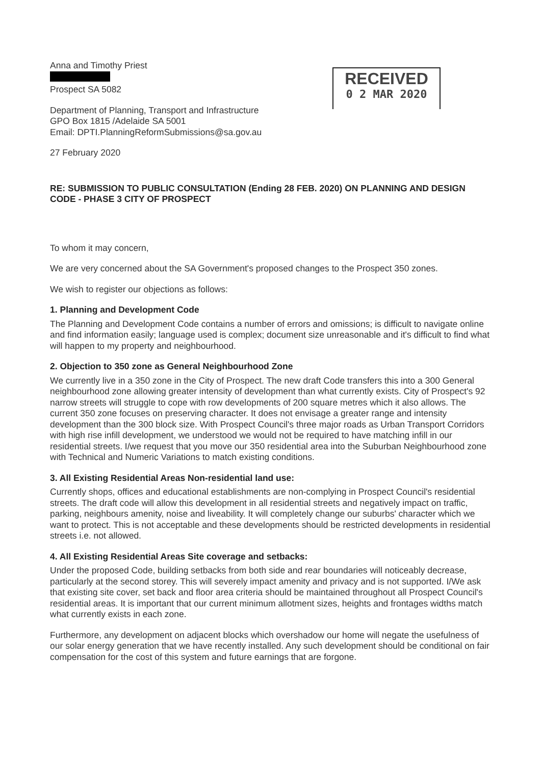RECEIVED
0 2 MAR 2020
Anna and Timothy Priest
Prospect SA 5082
Department of Planning, Transport and Infrastructure
GPO Box 1815 /Adelaide SA 5001
Email: DPTI.PlanningReformSubmissions@sa.gov.au
27 February 2020
RE: SUBMISSION TO PUBLIC CONSULTATION (Ending 28 FEB. 2020) ON PLANNING AND DESIGN CODE - PHASE 3 CITY OF PROSPECT
To whom it may concern,
We are very concerned about the SA Government's proposed changes to the Prospect 350 zones.
We wish to register our objections as follows:
1. Planning and Development Code
The Planning and Development Code contains a number of errors and omissions; is difficult to navigate online and find information easily; language used is complex; document size unreasonable and it's difficult to find what will happen to my property and neighbourhood.
2. Objection to 350 zone as General Neighbourhood Zone
We currently live in a 350 zone in the City of Prospect. The new draft Code transfers this into a 300 General neighbourhood zone allowing greater intensity of development than what currently exists. City of Prospect's 92 narrow streets will struggle to cope with row developments of 200 square metres which it also allows. The current 350 zone focuses on preserving character. It does not envisage a greater range and intensity development than the 300 block size. With Prospect Council's three major roads as Urban Transport Corridors with high rise infill development, we understood we would not be required to have matching infill in our residential streets. I/we request that you move our 350 residential area into the Suburban Neighbourhood zone with Technical and Numeric Variations to match existing conditions.
3. All Existing Residential Areas Non-residential land use:
Currently shops, offices and educational establishments are non-complying in Prospect Council's residential streets. The draft code will allow this development in all residential streets and negatively impact on traffic, parking, neighbours amenity, noise and liveability. It will completely change our suburbs' character which we want to protect. This is not acceptable and these developments should be restricted developments in residential streets i.e. not allowed.
4. All Existing Residential Areas Site coverage and setbacks:
Under the proposed Code, building setbacks from both side and rear boundaries will noticeably decrease, particularly at the second storey. This will severely impact amenity and privacy and is not supported. I/We ask that existing site cover, set back and floor area criteria should be maintained throughout all Prospect Council's residential areas. It is important that our current minimum allotment sizes, heights and frontages widths match what currently exists in each zone.
Furthermore, any development on adjacent blocks which overshadow our home will negate the usefulness of our solar energy generation that we have recently installed. Any such development should be conditional on fair compensation for the cost of this system and future earnings that are forgone.